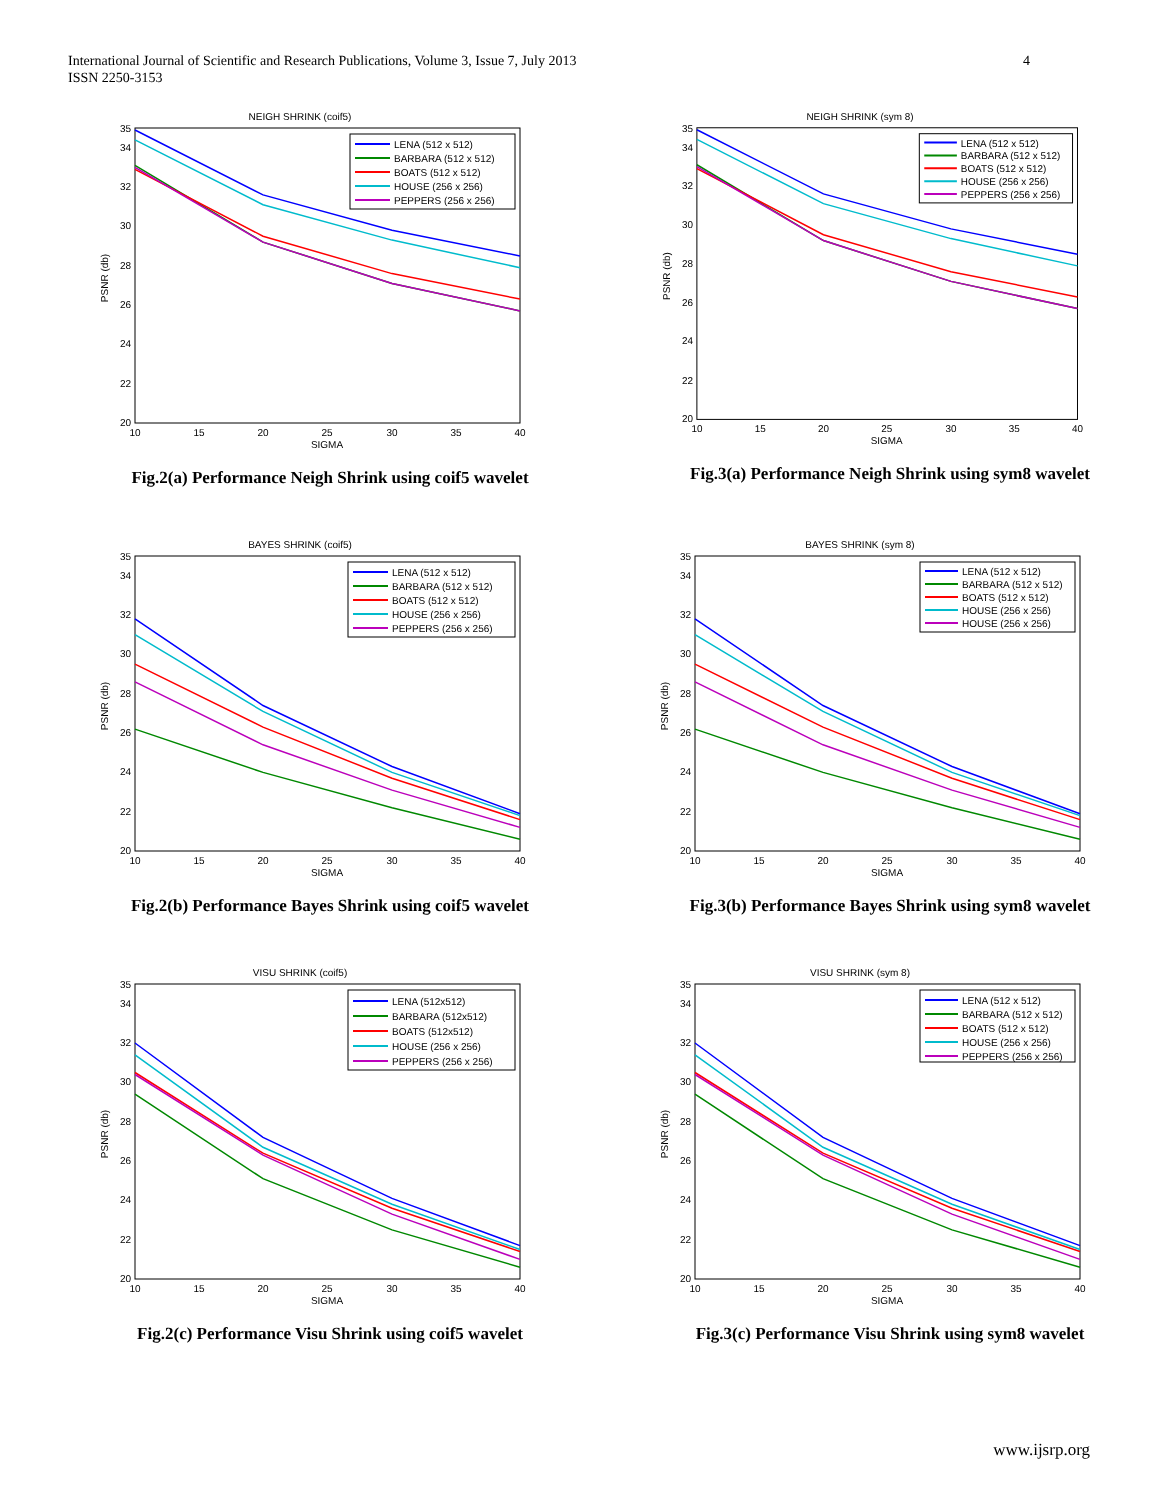International Journal of Scientific and Research Publications, Volume 3, Issue 7, July 2013
ISSN 2250-3153
4
NEIGH SHRINK (coif5)
20
22
24
26
28
30
32
34
35
10
15
20
25
30
35
40
SIGMA
PSNR (db)
LENA (512 x 512)
BARBARA (512 x 512)
BOATS (512 x 512)
HOUSE (256 x 256)
PEPPERS (256 x 256)
Fig.2(a) Performance Neigh Shrink using coif5 wavelet
NEIGH SHRINK (sym 8)
20
22
24
26
28
30
32
34
35
10
15
20
25
30
35
40
SIGMA
PSNR (db)
LENA (512 x 512)
BARBARA (512 x 512)
BOATS (512 x 512)
HOUSE (256 x 256)
PEPPERS (256 x 256)
Fig.3(a) Performance Neigh Shrink using sym8 wavelet
BAYES SHRINK (coif5)
20
22
24
26
28
30
32
34
35
10
15
20
25
30
35
40
SIGMA
PSNR (db)
LENA (512 x 512)
BARBARA (512 x 512)
BOATS (512 x 512)
HOUSE (256 x 256)
PEPPERS (256 x 256)
Fig.2(b) Performance Bayes Shrink using coif5 wavelet
BAYES SHRINK (sym 8)
20
22
24
26
28
30
32
34
35
10
15
20
25
30
35
40
SIGMA
PSNR (db)
LENA (512 x 512)
BARBARA (512 x 512)
BOATS (512 x 512)
HOUSE (256 x 256)
HOUSE (256 x 256)
Fig.3(b) Performance Bayes Shrink using sym8 wavelet
VISU SHRINK (coif5)
20
22
24
26
28
30
32
34
35
10
15
20
25
30
35
40
SIGMA
PSNR (db)
LENA (512x512)
BARBARA (512x512)
BOATS (512x512)
HOUSE (256 x 256)
PEPPERS (256 x 256)
Fig.2(c) Performance Visu Shrink using coif5 wavelet
VISU SHRINK (sym 8)
20
22
24
26
28
30
32
34
35
10
15
20
25
30
35
40
SIGMA
PSNR (db)
LENA (512 x 512)
BARBARA (512 x 512)
BOATS (512 x 512)
HOUSE (256 x 256)
PEPPERS (256 x 256)
Fig.3(c) Performance Visu Shrink using sym8 wavelet
www.ijsrp.org